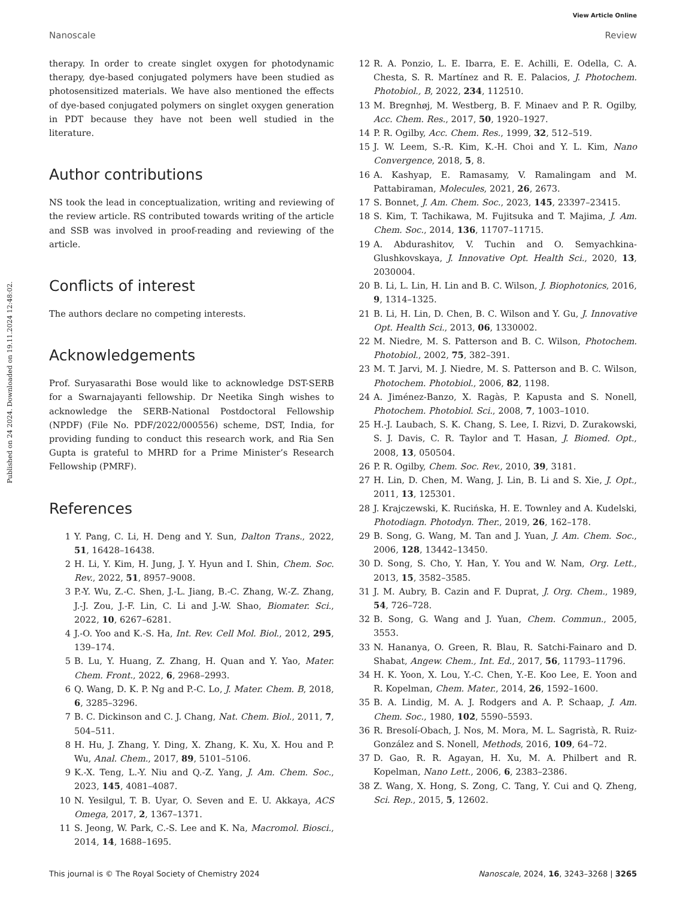View Article Online
Nanoscale Review
Published on 24 2024. Downloaded on 19.11.2024 12:48:02.
therapy. In order to create singlet oxygen for photodynamic therapy, dye-based conjugated polymers have been studied as photosensitized materials. We have also mentioned the effects of dye-based conjugated polymers on singlet oxygen generation in PDT because they have not been well studied in the literature.
Author contributions
NS took the lead in conceptualization, writing and reviewing of the review article. RS contributed towards writing of the article and SSB was involved in proof-reading and reviewing of the article.
Conflicts of interest
The authors declare no competing interests.
Acknowledgements
Prof. Suryasarathi Bose would like to acknowledge DST-SERB for a Swarnajayanti fellowship. Dr Neetika Singh wishes to acknowledge the SERB-National Postdoctoral Fellowship (NPDF) (File No. PDF/2022/000556) scheme, DST, India, for providing funding to conduct this research work, and Ria Sen Gupta is grateful to MHRD for a Prime Minister’s Research Fellowship (PMRF).
References
1 Y. Pang, C. Li, H. Deng and Y. Sun, Dalton Trans., 2022, 51, 16428–16438.
2 H. Li, Y. Kim, H. Jung, J. Y. Hyun and I. Shin, Chem. Soc. Rev., 2022, 51, 8957–9008.
3 P.-Y. Wu, Z.-C. Shen, J.-L. Jiang, B.-C. Zhang, W.-Z. Zhang, J.-J. Zou, J.-F. Lin, C. Li and J.-W. Shao, Biomater. Sci., 2022, 10, 6267–6281.
4 J.-O. Yoo and K.-S. Ha, Int. Rev. Cell Mol. Biol., 2012, 295, 139–174.
5 B. Lu, Y. Huang, Z. Zhang, H. Quan and Y. Yao, Mater. Chem. Front., 2022, 6, 2968–2993.
6 Q. Wang, D. K. P. Ng and P.-C. Lo, J. Mater. Chem. B, 2018, 6, 3285–3296.
7 B. C. Dickinson and C. J. Chang, Nat. Chem. Biol., 2011, 7, 504–511.
8 H. Hu, J. Zhang, Y. Ding, X. Zhang, K. Xu, X. Hou and P. Wu, Anal. Chem., 2017, 89, 5101–5106.
9 K.-X. Teng, L.-Y. Niu and Q.-Z. Yang, J. Am. Chem. Soc., 2023, 145, 4081–4087.
10 N. Yesilgul, T. B. Uyar, O. Seven and E. U. Akkaya, ACS Omega, 2017, 2, 1367–1371.
11 S. Jeong, W. Park, C.-S. Lee and K. Na, Macromol. Biosci., 2014, 14, 1688–1695.
12 R. A. Ponzio, L. E. Ibarra, E. E. Achilli, E. Odella, C. A. Chesta, S. R. Martínez and R. E. Palacios, J. Photochem. Photobiol., B, 2022, 234, 112510.
13 M. Bregnhøj, M. Westberg, B. F. Minaev and P. R. Ogilby, Acc. Chem. Res., 2017, 50, 1920–1927.
14 P. R. Ogilby, Acc. Chem. Res., 1999, 32, 512–519.
15 J. W. Leem, S.-R. Kim, K.-H. Choi and Y. L. Kim, Nano Convergence, 2018, 5, 8.
16 A. Kashyap, E. Ramasamy, V. Ramalingam and M. Pattabiraman, Molecules, 2021, 26, 2673.
17 S. Bonnet, J. Am. Chem. Soc., 2023, 145, 23397–23415.
18 S. Kim, T. Tachikawa, M. Fujitsuka and T. Majima, J. Am. Chem. Soc., 2014, 136, 11707–11715.
19 A. Abdurashitov, V. Tuchin and O. Semyachkina-Glushkovskaya, J. Innovative Opt. Health Sci., 2020, 13, 2030004.
20 B. Li, L. Lin, H. Lin and B. C. Wilson, J. Biophotonics, 2016, 9, 1314–1325.
21 B. Li, H. Lin, D. Chen, B. C. Wilson and Y. Gu, J. Innovative Opt. Health Sci., 2013, 06, 1330002.
22 M. Niedre, M. S. Patterson and B. C. Wilson, Photochem. Photobiol., 2002, 75, 382–391.
23 M. T. Jarvi, M. J. Niedre, M. S. Patterson and B. C. Wilson, Photochem. Photobiol., 2006, 82, 1198.
24 A. Jiménez-Banzo, X. Ragàs, P. Kapusta and S. Nonell, Photochem. Photobiol. Sci., 2008, 7, 1003–1010.
25 H.-J. Laubach, S. K. Chang, S. Lee, I. Rizvi, D. Zurakowski, S. J. Davis, C. R. Taylor and T. Hasan, J. Biomed. Opt., 2008, 13, 050504.
26 P. R. Ogilby, Chem. Soc. Rev., 2010, 39, 3181.
27 H. Lin, D. Chen, M. Wang, J. Lin, B. Li and S. Xie, J. Opt., 2011, 13, 125301.
28 J. Krajczewski, K. Rucińska, H. E. Townley and A. Kudelski, Photodiagn. Photodyn. Ther., 2019, 26, 162–178.
29 B. Song, G. Wang, M. Tan and J. Yuan, J. Am. Chem. Soc., 2006, 128, 13442–13450.
30 D. Song, S. Cho, Y. Han, Y. You and W. Nam, Org. Lett., 2013, 15, 3582–3585.
31 J. M. Aubry, B. Cazin and F. Duprat, J. Org. Chem., 1989, 54, 726–728.
32 B. Song, G. Wang and J. Yuan, Chem. Commun., 2005, 3553.
33 N. Hananya, O. Green, R. Blau, R. Satchi-Fainaro and D. Shabat, Angew. Chem., Int. Ed., 2017, 56, 11793–11796.
34 H. K. Yoon, X. Lou, Y.-C. Chen, Y.-E. Koo Lee, E. Yoon and R. Kopelman, Chem. Mater., 2014, 26, 1592–1600.
35 B. A. Lindig, M. A. J. Rodgers and A. P. Schaap, J. Am. Chem. Soc., 1980, 102, 5590–5593.
36 R. Bresolí-Obach, J. Nos, M. Mora, M. L. Sagristà, R. Ruiz-González and S. Nonell, Methods, 2016, 109, 64–72.
37 D. Gao, R. R. Agayan, H. Xu, M. A. Philbert and R. Kopelman, Nano Lett., 2006, 6, 2383–2386.
38 Z. Wang, X. Hong, S. Zong, C. Tang, Y. Cui and Q. Zheng, Sci. Rep., 2015, 5, 12602.
This journal is © The Royal Society of Chemistry 2024 Nanoscale, 2024, 16, 3243–3268 | 3265